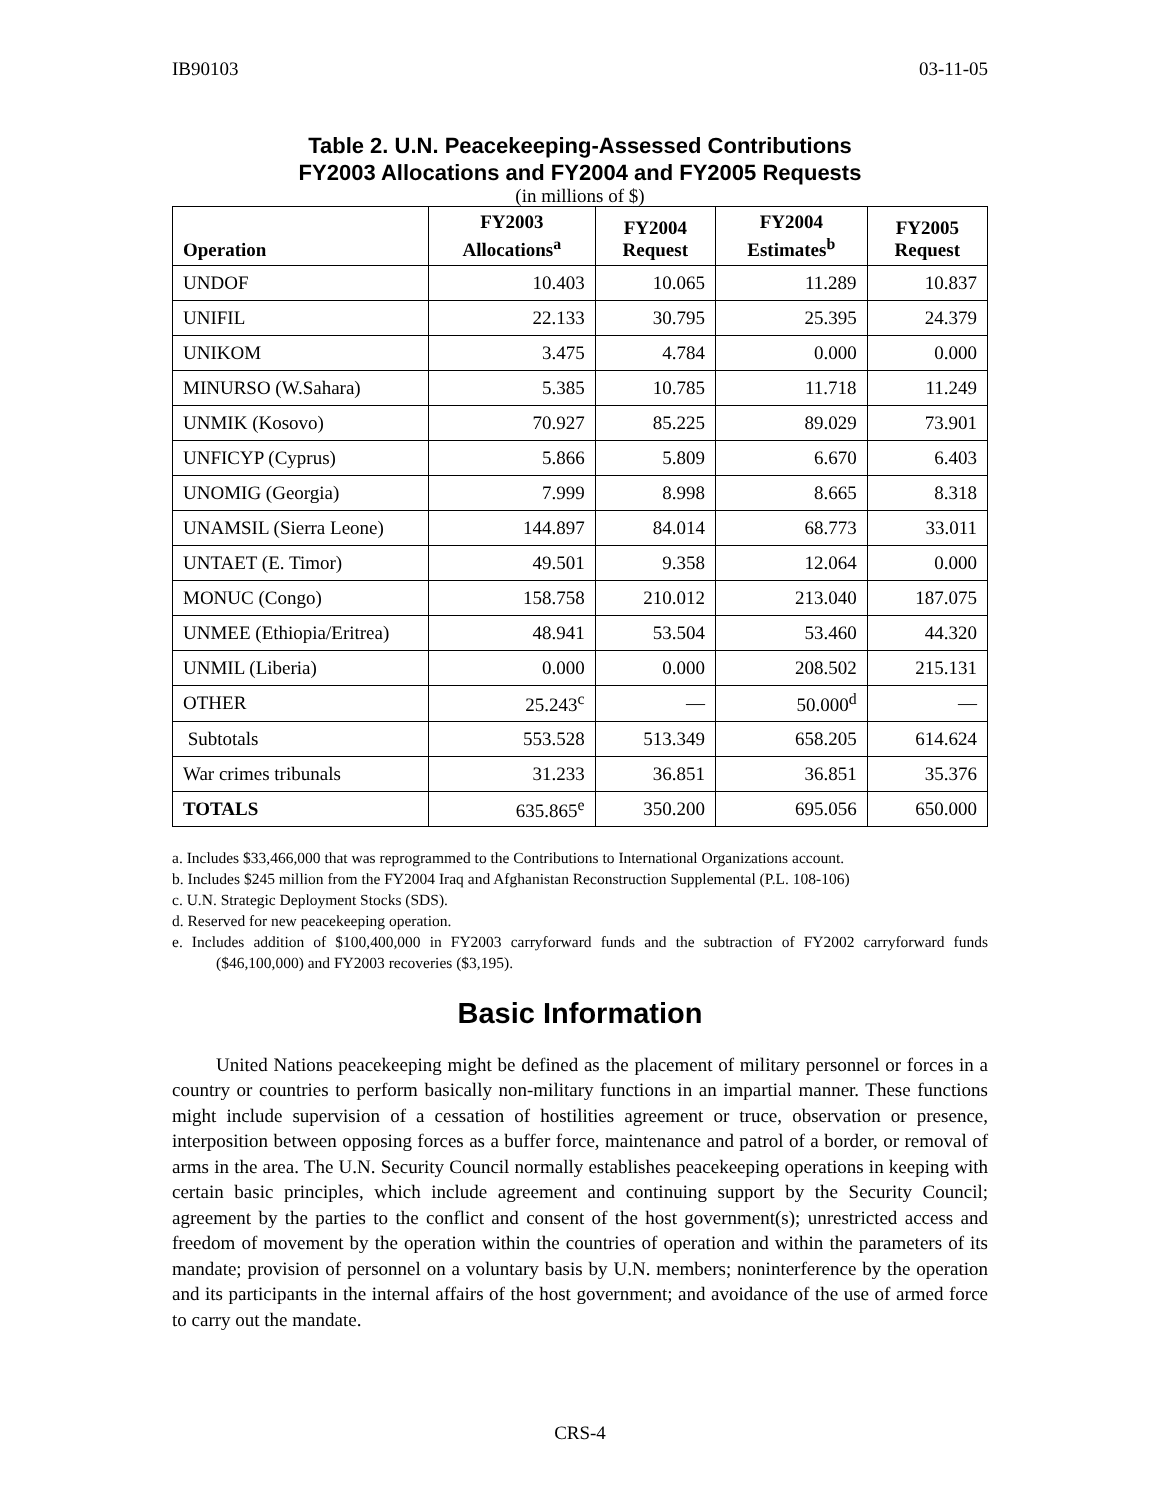IB90103 03-11-05
Table 2. U.N. Peacekeeping-Assessed Contributions
FY2003 Allocations and FY2004 and FY2005 Requests
(in millions of $)
| Operation | FY2003 Allocations<sup>a</sup> | FY2004 Request | FY2004 Estimates<sup>b</sup> | FY2005 Request |
| --- | --- | --- | --- | --- |
| UNDOF | 10.403 | 10.065 | 11.289 | 10.837 |
| UNIFIL | 22.133 | 30.795 | 25.395 | 24.379 |
| UNIKOM | 3.475 | 4.784 | 0.000 | 0.000 |
| MINURSO (W.Sahara) | 5.385 | 10.785 | 11.718 | 11.249 |
| UNMIK (Kosovo) | 70.927 | 85.225 | 89.029 | 73.901 |
| UNFICYP (Cyprus) | 5.866 | 5.809 | 6.670 | 6.403 |
| UNOMIG (Georgia) | 7.999 | 8.998 | 8.665 | 8.318 |
| UNAMSIL (Sierra Leone) | 144.897 | 84.014 | 68.773 | 33.011 |
| UNTAET (E. Timor) | 49.501 | 9.358 | 12.064 | 0.000 |
| MONUC (Congo) | 158.758 | 210.012 | 213.040 | 187.075 |
| UNMEE (Ethiopia/Eritrea) | 48.941 | 53.504 | 53.460 | 44.320 |
| UNMIL (Liberia) | 0.000 | 0.000 | 208.502 | 215.131 |
| OTHER | 25.243<sup>c</sup> | — | 50.000<sup>d</sup> | — |
| Subtotals | 553.528 | 513.349 | 658.205 | 614.624 |
| War crimes tribunals | 31.233 | 36.851 | 36.851 | 35.376 |
| TOTALS | 635.865<sup>e</sup> | 350.200 | 695.056 | 650.000 |
a. Includes $33,466,000 that was reprogrammed to the Contributions to International Organizations account.
b. Includes $245 million from the FY2004 Iraq and Afghanistan Reconstruction Supplemental (P.L. 108-106)
c. U.N. Strategic Deployment Stocks (SDS).
d. Reserved for new peacekeeping operation.
e. Includes addition of $100,400,000 in FY2003 carryforward funds and the subtraction of FY2002 carryforward funds ($46,100,000) and FY2003 recoveries ($3,195).
Basic Information
United Nations peacekeeping might be defined as the placement of military personnel or forces in a country or countries to perform basically non-military functions in an impartial manner. These functions might include supervision of a cessation of hostilities agreement or truce, observation or presence, interposition between opposing forces as a buffer force, maintenance and patrol of a border, or removal of arms in the area. The U.N. Security Council normally establishes peacekeeping operations in keeping with certain basic principles, which include agreement and continuing support by the Security Council; agreement by the parties to the conflict and consent of the host government(s); unrestricted access and freedom of movement by the operation within the countries of operation and within the parameters of its mandate; provision of personnel on a voluntary basis by U.N. members; noninterference by the operation and its participants in the internal affairs of the host government; and avoidance of the use of armed force to carry out the mandate.
CRS-4